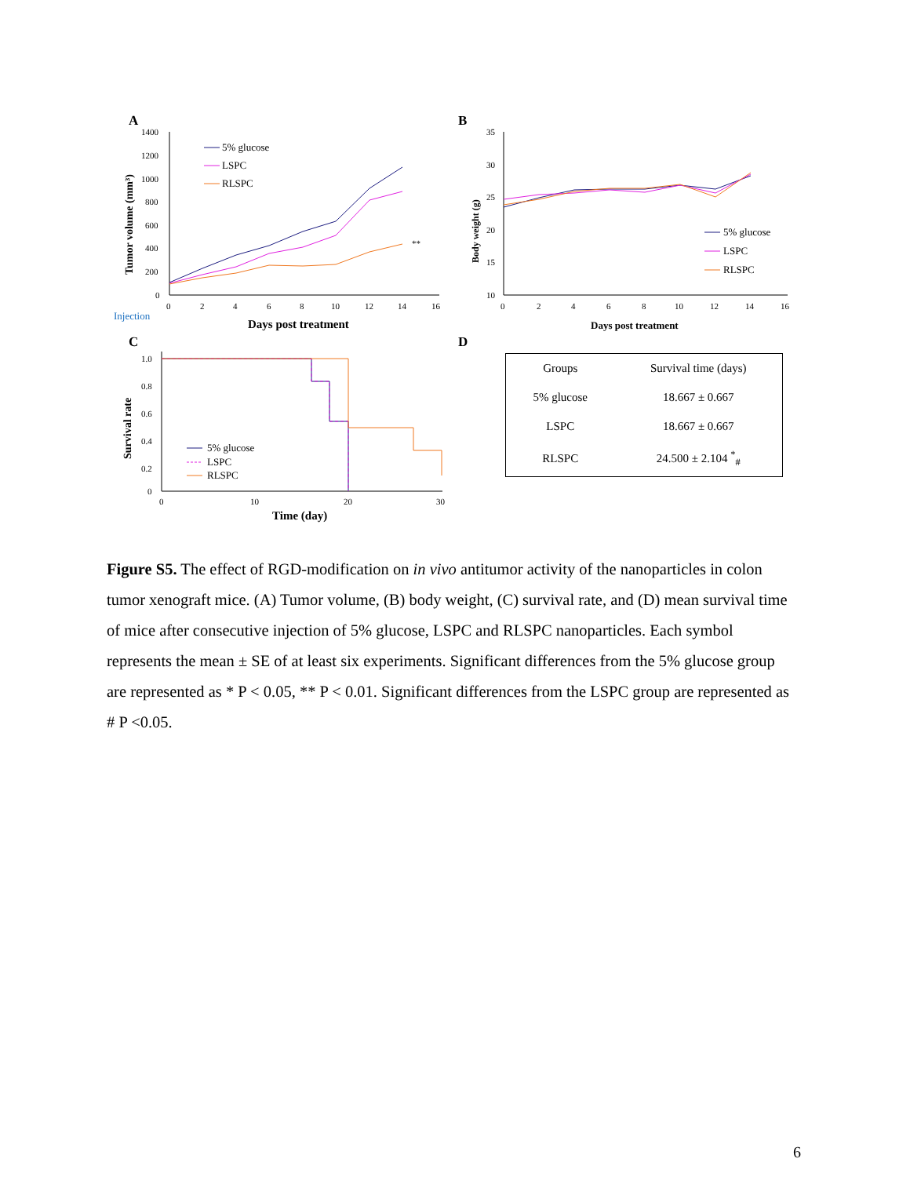A
1400
1200
1000
800
600
400
200
0
0
2
4
6
8
10
12
14
16
Injection
Days post treatment
Tumor volume (mm³)
**
5% glucose
LSPC
RLSPC
B
35
30
25
20
15
10
0
2
4
6
8
10
12
14
16
Days post treatment
Body weight (g)
5% glucose
LSPC
RLSPC
C
1.0
0.8
0.6
0.4
0.2
0
0
10
20
30
Time (day)
Survival rate
5% glucose
LSPC
RLSPC
D
| Groups | Survival time (days) |
| --- | --- |
| 5% glucose | 18.667 ± 0.667 |
| LSPC | 18.667 ± 0.667 |
| RLSPC | 24.500 ± 2.104 <sup>*</sup><sub>#</sub> |
Figure S5. The effect of RGD-modification on in vivo antitumor activity of the nanoparticles in colon tumor xenograft mice. (A) Tumor volume, (B) body weight, (C) survival rate, and (D) mean survival time of mice after consecutive injection of 5% glucose, LSPC and RLSPC nanoparticles. Each symbol represents the mean ± SE of at least six experiments. Significant differences from the 5% glucose group are represented as * P < 0.05, ** P < 0.01. Significant differences from the LSPC group are represented as # P <0.05.
6